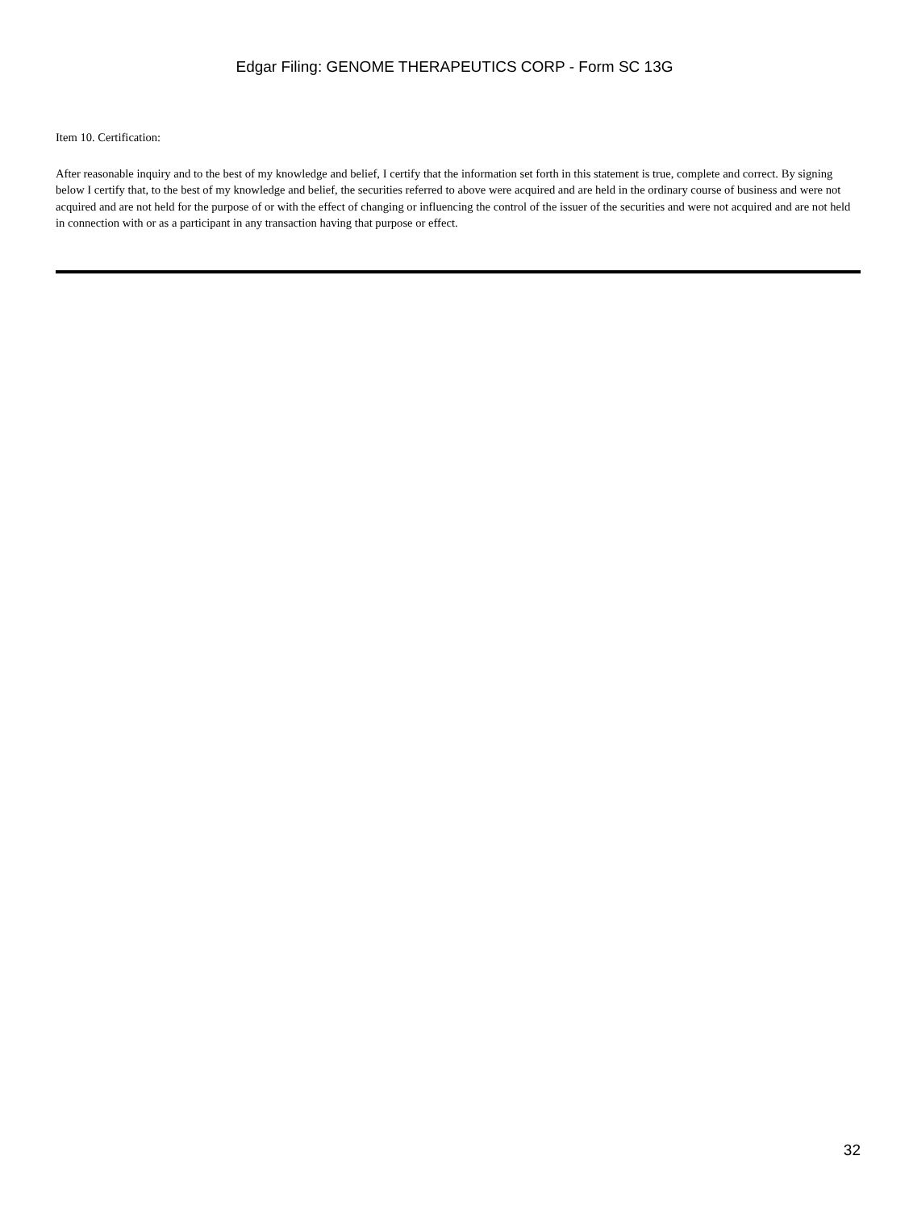Edgar Filing: GENOME THERAPEUTICS CORP - Form SC 13G
Item 10. Certification:
After reasonable inquiry and to the best of my knowledge and belief, I certify that the information set forth in this statement is true, complete and correct. By signing below I certify that, to the best of my knowledge and belief, the securities referred to above were acquired and are held in the ordinary course of business and were not acquired and are not held for the purpose of or with the effect of changing or influencing the control of the issuer of the securities and were not acquired and are not held in connection with or as a participant in any transaction having that purpose or effect.
32